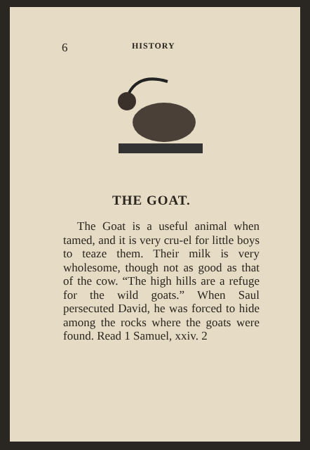6 HISTORY
THE GOAT.
The Goat is a useful animal when tamed, and it is very cru-el for little boys to teaze them. Their milk is very wholesome, though not as good as that of the cow. “The high hills are a refuge for the wild goats.” When Saul persecuted David, he was forced to hide among the rocks where the goats were found. Read 1 Samuel, xxiv. 2